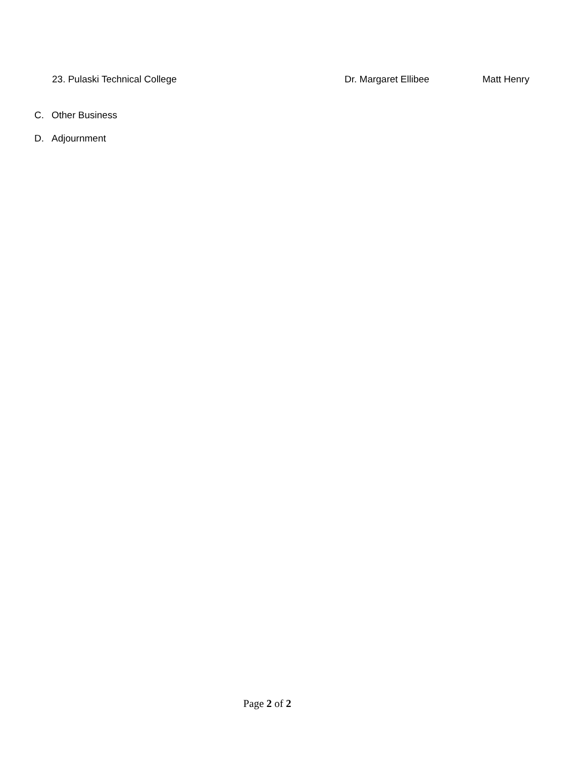23. Pulaski Technical College Dr. Margaret Ellibee Matt Henry
C. Other Business
D. Adjournment
Page 2 of 2